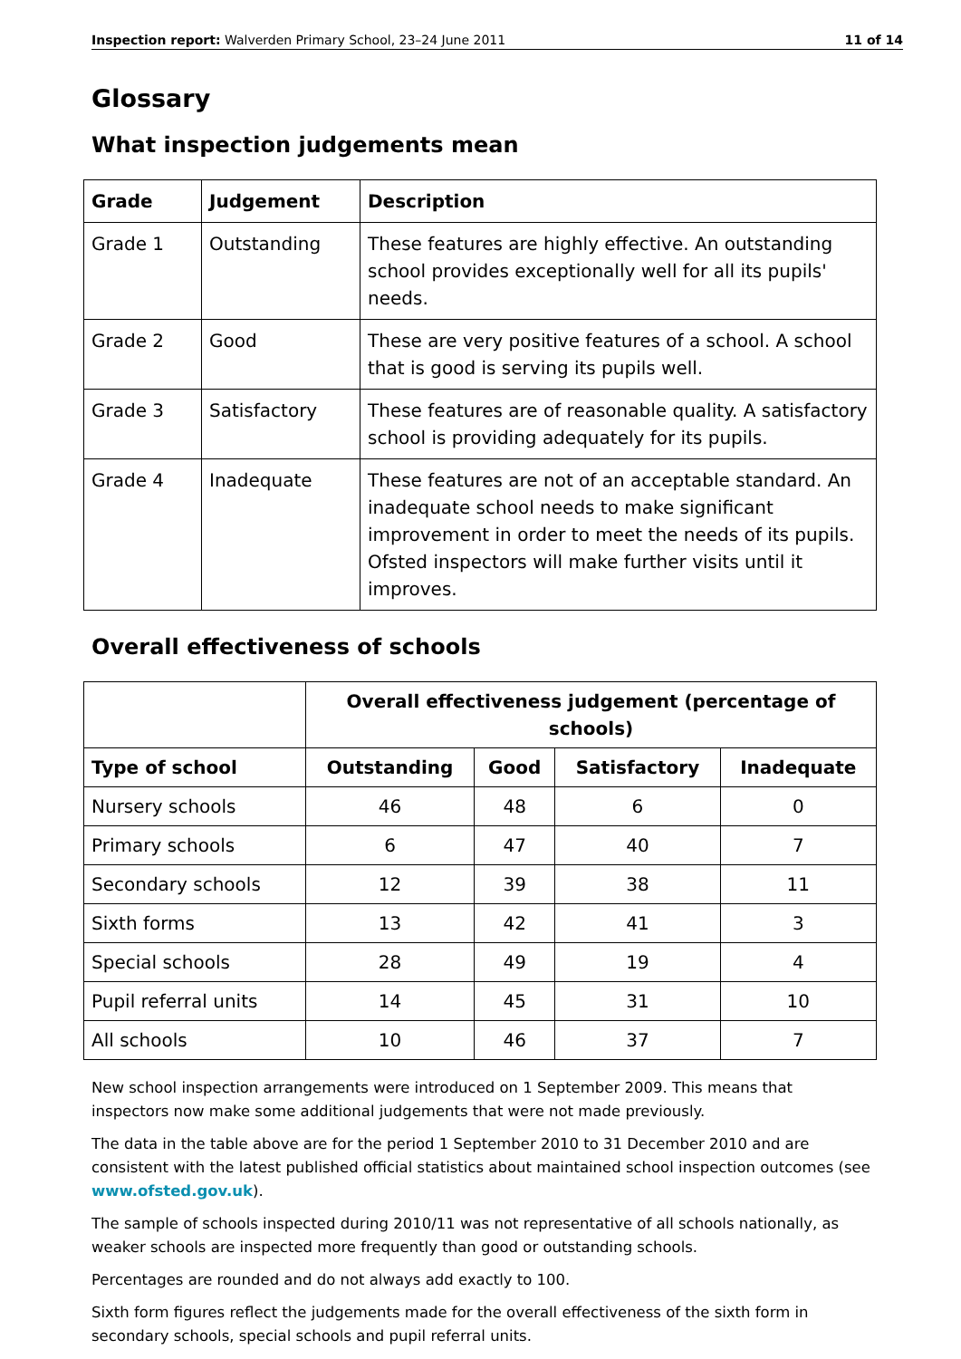Inspection report: Walverden Primary School, 23–24 June 2011 11 of 14
Glossary
What inspection judgements mean
| Grade | Judgement | Description |
| --- | --- | --- |
| Grade 1 | Outstanding | These features are highly effective. An outstanding school provides exceptionally well for all its pupils' needs. |
| Grade 2 | Good | These are very positive features of a school. A school that is good is serving its pupils well. |
| Grade 3 | Satisfactory | These features are of reasonable quality. A satisfactory school is providing adequately for its pupils. |
| Grade 4 | Inadequate | These features are not of an acceptable standard. An inadequate school needs to make significant improvement in order to meet the needs of its pupils. Ofsted inspectors will make further visits until it improves. |
Overall effectiveness of schools
| | Overall effectiveness judgement (percentage of schools) | | | |
| --- | --- | --- | --- | --- |
| Type of school | Outstanding | Good | Satisfactory | Inadequate |
| Nursery schools | 46 | 48 | 6 | 0 |
| Primary schools | 6 | 47 | 40 | 7 |
| Secondary schools | 12 | 39 | 38 | 11 |
| Sixth forms | 13 | 42 | 41 | 3 |
| Special schools | 28 | 49 | 19 | 4 |
| Pupil referral units | 14 | 45 | 31 | 10 |
| All schools | 10 | 46 | 37 | 7 |
New school inspection arrangements were introduced on 1 September 2009. This means that inspectors now make some additional judgements that were not made previously.
The data in the table above are for the period 1 September 2010 to 31 December 2010 and are consistent with the latest published official statistics about maintained school inspection outcomes (see www.ofsted.gov.uk).
The sample of schools inspected during 2010/11 was not representative of all schools nationally, as weaker schools are inspected more frequently than good or outstanding schools.
Percentages are rounded and do not always add exactly to 100.
Sixth form figures reflect the judgements made for the overall effectiveness of the sixth form in secondary schools, special schools and pupil referral units.